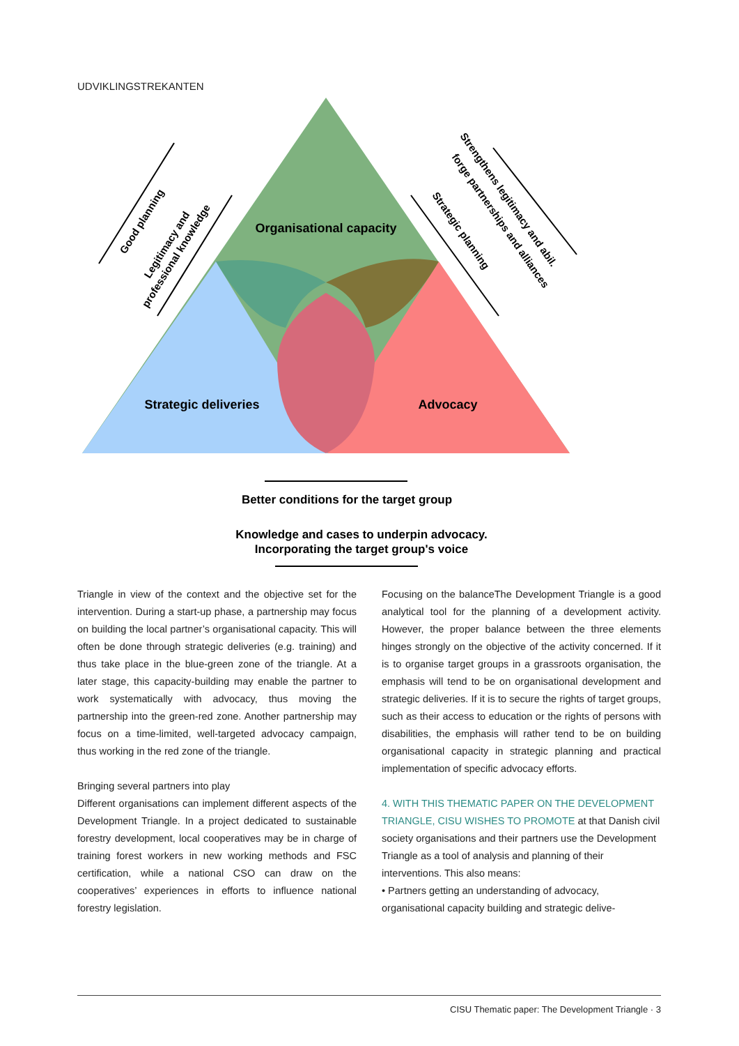UDVIKLINGSTREKANTEN
Organisational capacity
Strategic deliveries
Advocacy
Good planning
Legitimacy and
professional knowledge
Strategic planning
Strengthens legitimacy and abil.
forge partnerships and alliances
Better conditions for the target group
Knowledge and cases to underpin advocacy.
Incorporating the target group's voice
Triangle in view of the context and the objective set for the intervention. During a start-up phase, a partnership may focus on building the local partner’s organisational capacity. This will often be done through strategic deliveries (e.g. training) and thus take place in the blue-green zone of the triangle. At a later stage, this capacity-building may enable the partner to work systematically with advocacy, thus moving the partnership into the green-red zone. Another partnership may focus on a time-limited, well-targeted advocacy campaign, thus working in the red zone of the triangle.
Bringing several partners into play
Different organisations can implement different aspects of the Development Triangle. In a project dedicated to sustainable forestry development, local cooperatives may be in charge of training forest workers in new working methods and FSC certification, while a national CSO can draw on the cooperatives’ experiences in efforts to influence national forestry legislation.
Focusing on the balanceThe Development Triangle is a good analytical tool for the planning of a development activity. However, the proper balance between the three elements hinges strongly on the objective of the activity concerned. If it is to organise target groups in a grassroots organisation, the emphasis will tend to be on organisational development and strategic deliveries. If it is to secure the rights of target groups, such as their access to education or the rights of persons with disabilities, the emphasis will rather tend to be on building organisational capacity in strategic planning and practical implementation of specific advocacy efforts.
4. WITH THIS THEMATIC PAPER ON THE DEVELOPMENT TRIANGLE, CISU WISHES TO PROMOTE at that Danish civil society organisations and their partners use the Development Triangle as a tool of analysis and planning of their interventions. This also means:
• Partners getting an understanding of advocacy, organisational capacity building and strategic delive-
CISU Thematic paper: The Development Triangle · 3